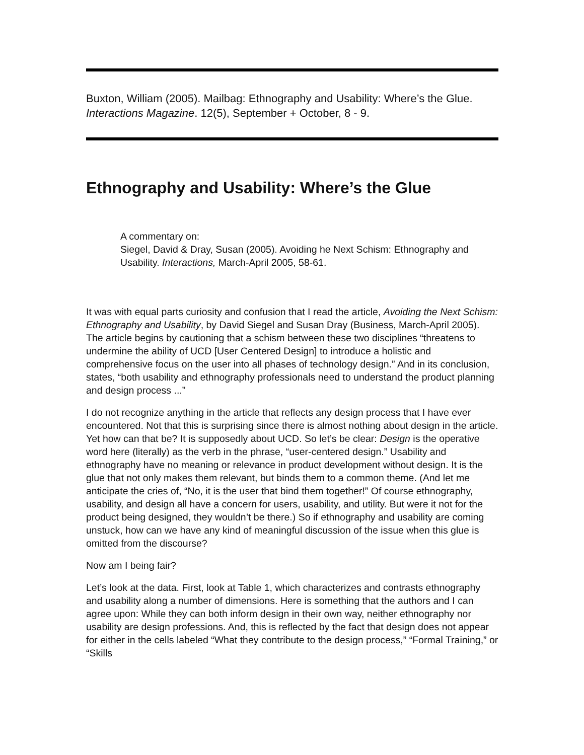Buxton, William (2005). Mailbag: Ethnography and Usability: Where’s the Glue. Interactions Magazine. 12(5), September + October, 8 - 9.
Ethnography and Usability: Where’s the Glue
A commentary on:
Siegel, David & Dray, Susan (2005). Avoiding he Next Schism: Ethnography and Usability. Interactions, March-April 2005, 58-61.
It was with equal parts curiosity and confusion that I read the article, Avoiding the Next Schism: Ethnography and Usability, by David Siegel and Susan Dray (Business, March-April 2005). The article begins by cautioning that a schism between these two disciplines “threatens to undermine the ability of UCD [User Centered Design] to introduce a holistic and comprehensive focus on the user into all phases of technology design.” And in its conclusion, states, “both usability and ethnography professionals need to understand the product planning and design process ...”
I do not recognize anything in the article that reflects any design process that I have ever encountered. Not that this is surprising since there is almost nothing about design in the article. Yet how can that be? It is supposedly about UCD. So let’s be clear: Design is the operative word here (literally) as the verb in the phrase, “user-centered design.” Usability and ethnography have no meaning or relevance in product development without design. It is the glue that not only makes them relevant, but binds them to a common theme. (And let me anticipate the cries of, “No, it is the user that bind them together!” Of course ethnography, usability, and design all have a concern for users, usability, and utility. But were it not for the product being designed, they wouldn’t be there.) So if ethnography and usability are coming unstuck, how can we have any kind of meaningful discussion of the issue when this glue is omitted from the discourse?
Now am I being fair?
Let’s look at the data. First, look at Table 1, which characterizes and contrasts ethnography and usability along a number of dimensions. Here is something that the authors and I can agree upon: While they can both inform design in their own way, neither ethnography nor usability are design professions. And, this is reflected by the fact that design does not appear for either in the cells labeled “What they contribute to the design process,” “Formal Training,” or “Skills